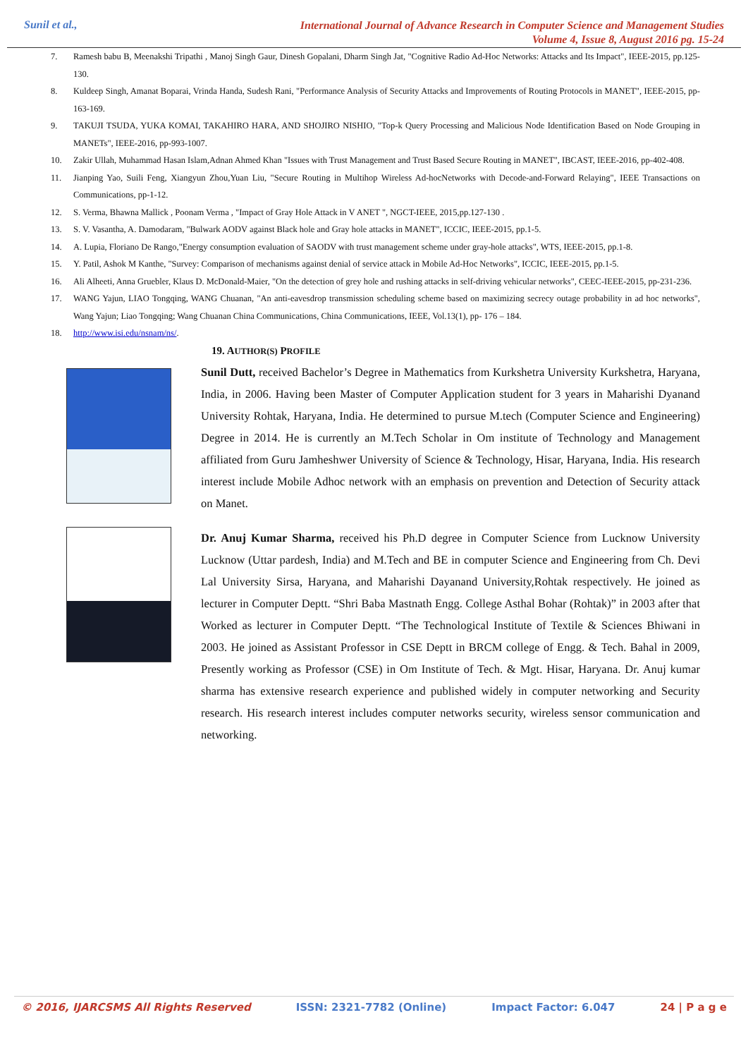Sunil et al., International Journal of Advance Research in Computer Science and Management Studies
Volume 4, Issue 8, August 2016 pg. 15-24
7. Ramesh babu B, Meenakshi Tripathi , Manoj Singh Gaur, Dinesh Gopalani, Dharm Singh Jat, "Cognitive Radio Ad-Hoc Networks: Attacks and Its Impact", IEEE-2015, pp.125-130.
8. Kuldeep Singh, Amanat Boparai, Vrinda Handa, Sudesh Rani, "Performance Analysis of Security Attacks and Improvements of Routing Protocols in MANET", IEEE-2015, pp-163-169.
9. TAKUJI TSUDA, YUKA KOMAI, TAKAHIRO HARA, AND SHOJIRO NISHIO, "Top-k Query Processing and Malicious Node Identification Based on Node Grouping in MANETs", IEEE-2016, pp-993-1007.
10. Zakir Ullah, Muhammad Hasan Islam,Adnan Ahmed Khan "Issues with Trust Management and Trust Based Secure Routing in MANET", IBCAST, IEEE-2016, pp-402-408.
11. Jianping Yao, Suili Feng, Xiangyun Zhou,Yuan Liu, "Secure Routing in Multihop Wireless Ad-hocNetworks with Decode-and-Forward Relaying", IEEE Transactions on Communications, pp-1-12.
12. S. Verma, Bhawna Mallick , Poonam Verma , "Impact of Gray Hole Attack in V ANET ", NGCT-IEEE, 2015,pp.127-130 .
13. S. V. Vasantha, A. Damodaram, "Bulwark AODV against Black hole and Gray hole attacks in MANET", ICCIC, IEEE-2015, pp.1-5.
14. A. Lupia, Floriano De Rango,"Energy consumption evaluation of SAODV with trust management scheme under gray-hole attacks", WTS, IEEE-2015, pp.1-8.
15. Y. Patil, Ashok M Kanthe, "Survey: Comparison of mechanisms against denial of service attack in Mobile Ad-Hoc Networks", ICCIC, IEEE-2015, pp.1-5.
16. Ali Alheeti, Anna Gruebler, Klaus D. McDonald-Maier, "On the detection of grey hole and rushing attacks in self-driving vehicular networks", CEEC-IEEE-2015, pp-231-236.
17. WANG Yajun, LIAO Tongqing, WANG Chuanan, "An anti-eavesdrop transmission scheduling scheme based on maximizing secrecy outage probability in ad hoc networks", Wang Yajun; Liao Tongqing; Wang Chuanan China Communications, China Communications, IEEE, Vol.13(1), pp- 176 – 184.
18. http://www.isi.edu/nsnam/ns/.
19. AUTHOR(S) PROFILE
Sunil Dutt, received Bachelor’s Degree in Mathematics from Kurkshetra University Kurkshetra, Haryana, India, in 2006. Having been Master of Computer Application student for 3 years in Maharishi Dyanand University Rohtak, Haryana, India. He determined to pursue M.tech (Computer Science and Engineering) Degree in 2014. He is currently an M.Tech Scholar in Om institute of Technology and Management affiliated from Guru Jamheshwer University of Science & Technology, Hisar, Haryana, India. His research interest include Mobile Adhoc network with an emphasis on prevention and Detection of Security attack on Manet.
Dr. Anuj Kumar Sharma, received his Ph.D degree in Computer Science from Lucknow University Lucknow (Uttar pardesh, India) and M.Tech and BE in computer Science and Engineering from Ch. Devi Lal University Sirsa, Haryana, and Maharishi Dayanand University,Rohtak respectively. He joined as lecturer in Computer Deptt. “Shri Baba Mastnath Engg. College Asthal Bohar (Rohtak)” in 2003 after that Worked as lecturer in Computer Deptt. “The Technological Institute of Textile & Sciences Bhiwani in 2003. He joined as Assistant Professor in CSE Deptt in BRCM college of Engg. & Tech. Bahal in 2009, Presently working as Professor (CSE) in Om Institute of Tech. & Mgt. Hisar, Haryana. Dr. Anuj kumar sharma has extensive research experience and published widely in computer networking and Security research. His research interest includes computer networks security, wireless sensor communication and networking.
© 2016, IJARCSMS All Rights Reserved ISSN: 2321-7782 (Online) Impact Factor: 6.047 24 | P a g e